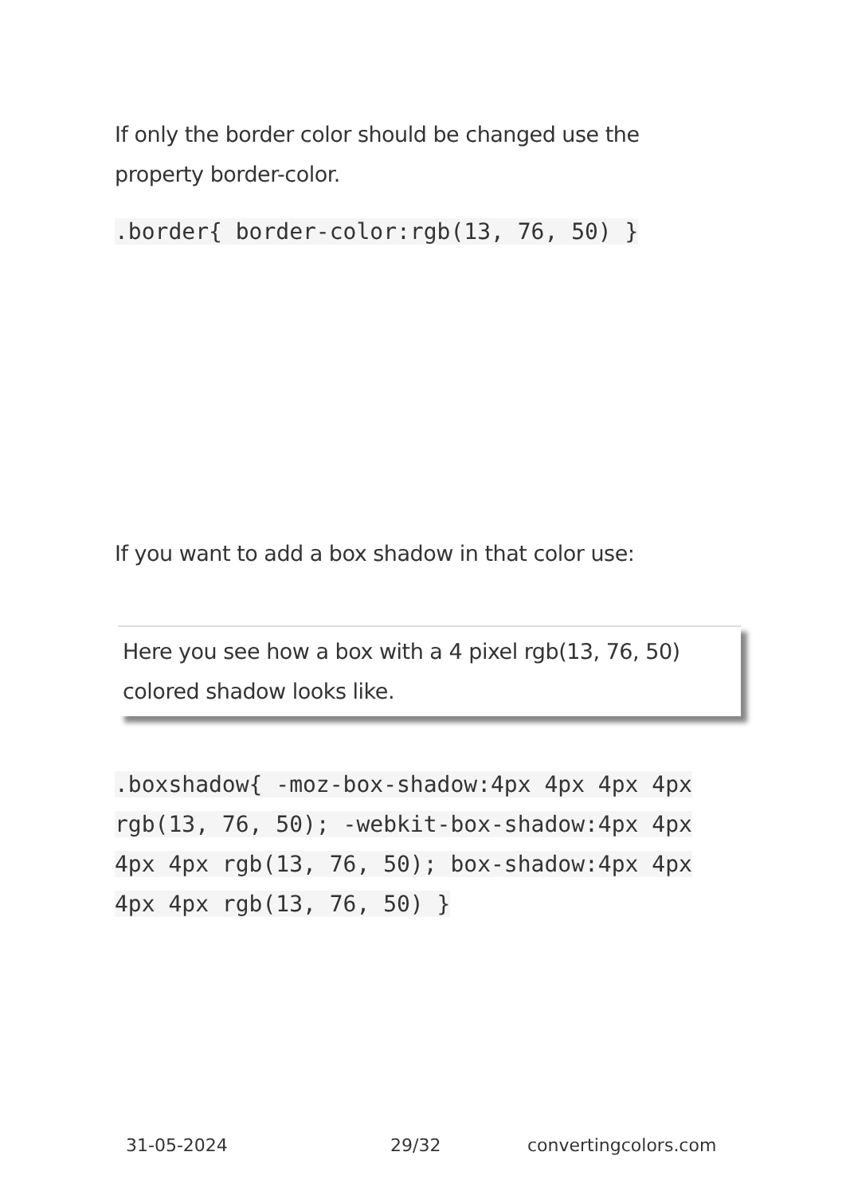If only the border color should be changed use the property border-color.
.border{ border-color:rgb(13, 76, 50) }
If you want to add a box shadow in that color use:
Here you see how a box with a 4 pixel rgb(13, 76, 50) colored shadow looks like.
.boxshadow{ -moz-box-shadow:4px 4px 4px 4px rgb(13, 76, 50); -webkit-box-shadow:4px 4px 4px 4px rgb(13, 76, 50); box-shadow:4px 4px 4px 4px rgb(13, 76, 50) }
31-05-2024 29/32 convertingcolors.com